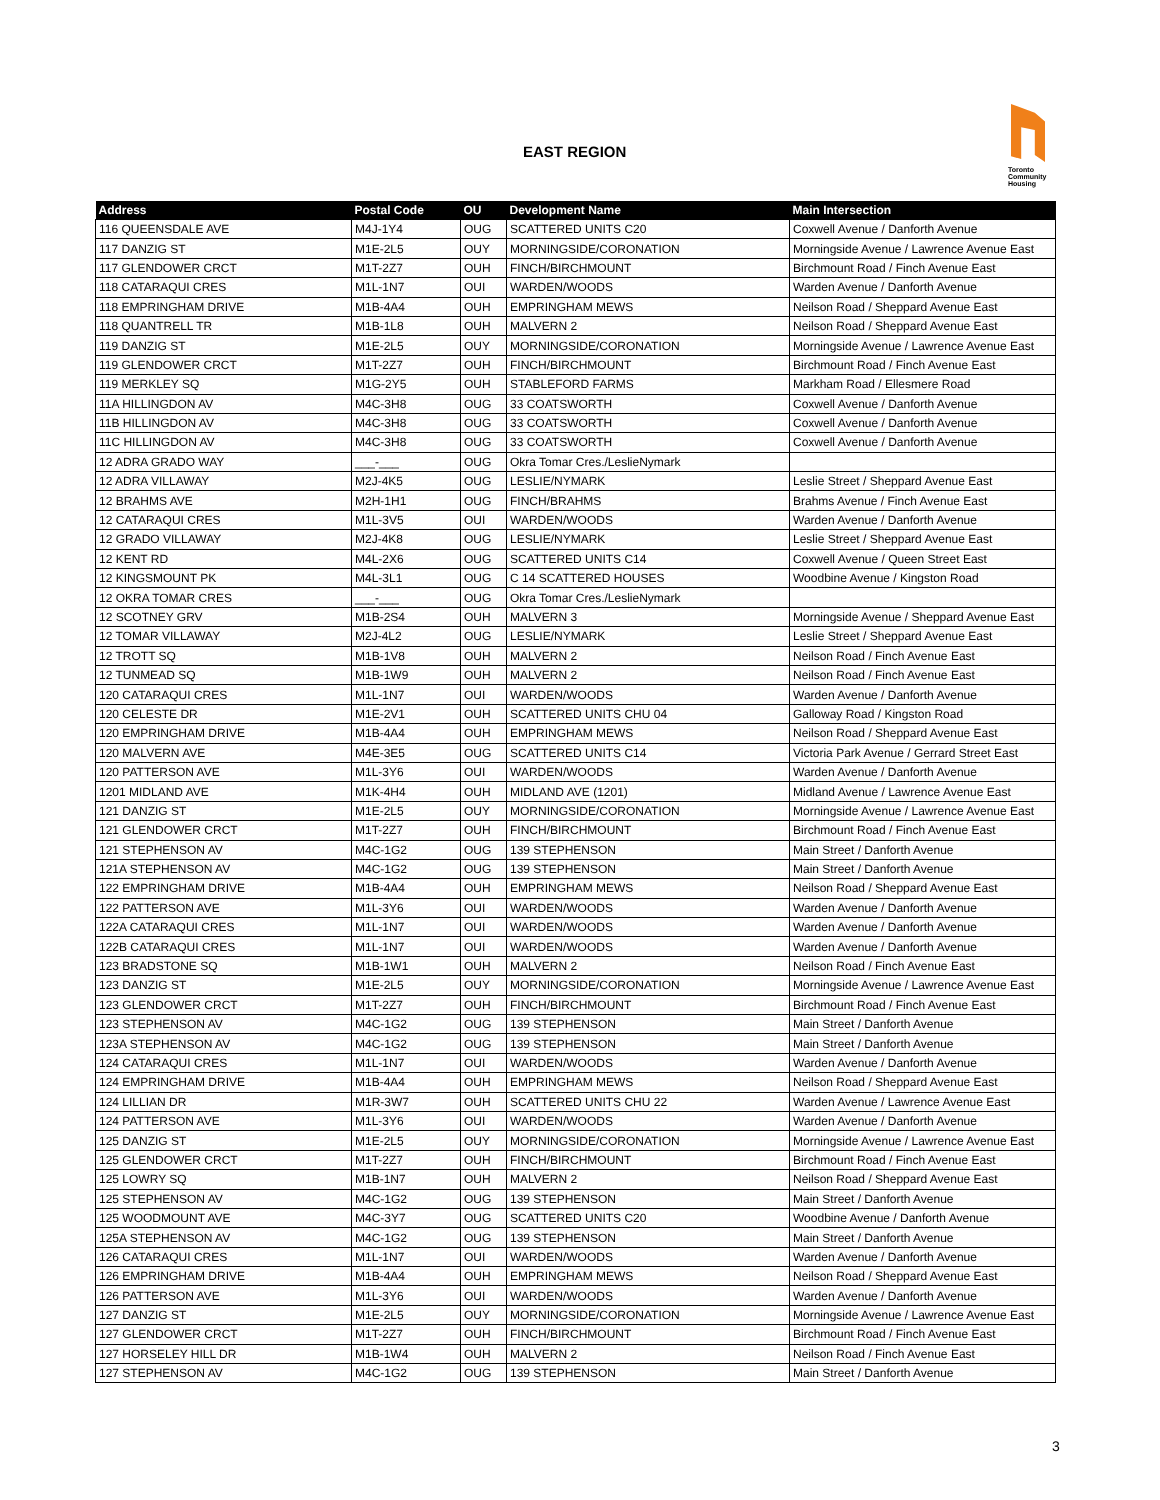EAST REGION
Toronto
Community
Housing
| Address | Postal Code | OU | Development Name | Main Intersection |
| --- | --- | --- | --- | --- |
| 116 QUEENSDALE AVE | M4J-1Y4 | OUG | SCATTERED UNITS C20 | Coxwell Avenue / Danforth Avenue |
| 117 DANZIG ST | M1E-2L5 | OUY | MORNINGSIDE/CORONATION | Morningside Avenue / Lawrence Avenue East |
| 117 GLENDOWER CRCT | M1T-2Z7 | OUH | FINCH/BIRCHMOUNT | Birchmount Road / Finch Avenue East |
| 118 CATARAQUI CRES | M1L-1N7 | OUI | WARDEN/WOODS | Warden Avenue / Danforth Avenue |
| 118 EMPRINGHAM DRIVE | M1B-4A4 | OUH | EMPRINGHAM MEWS | Neilson Road / Sheppard Avenue East |
| 118 QUANTRELL TR | M1B-1L8 | OUH | MALVERN 2 | Neilson Road / Sheppard Avenue East |
| 119 DANZIG ST | M1E-2L5 | OUY | MORNINGSIDE/CORONATION | Morningside Avenue / Lawrence Avenue East |
| 119 GLENDOWER CRCT | M1T-2Z7 | OUH | FINCH/BIRCHMOUNT | Birchmount Road / Finch Avenue East |
| 119 MERKLEY SQ | M1G-2Y5 | OUH | STABLEFORD FARMS | Markham Road / Ellesmere Road |
| 11A HILLINGDON AV | M4C-3H8 | OUG | 33 COATSWORTH | Coxwell Avenue / Danforth Avenue |
| 11B HILLINGDON AV | M4C-3H8 | OUG | 33 COATSWORTH | Coxwell Avenue / Danforth Avenue |
| 11C HILLINGDON AV | M4C-3H8 | OUG | 33 COATSWORTH | Coxwell Avenue / Danforth Avenue |
| 12 ADRA GRADO WAY | ___-___ | OUG | Okra Tomar Cres./LeslieNymark | |
| 12 ADRA VILLAWAY | M2J-4K5 | OUG | LESLIE/NYMARK | Leslie Street / Sheppard Avenue East |
| 12 BRAHMS AVE | M2H-1H1 | OUG | FINCH/BRAHMS | Brahms Avenue / Finch Avenue East |
| 12 CATARAQUI CRES | M1L-3V5 | OUI | WARDEN/WOODS | Warden Avenue / Danforth Avenue |
| 12 GRADO VILLAWAY | M2J-4K8 | OUG | LESLIE/NYMARK | Leslie Street / Sheppard Avenue East |
| 12 KENT RD | M4L-2X6 | OUG | SCATTERED UNITS C14 | Coxwell Avenue / Queen Street East |
| 12 KINGSMOUNT PK | M4L-3L1 | OUG | C 14 SCATTERED HOUSES | Woodbine Avenue / Kingston Road |
| 12 OKRA TOMAR CRES | ___-___ | OUG | Okra Tomar Cres./LeslieNymark | |
| 12 SCOTNEY GRV | M1B-2S4 | OUH | MALVERN 3 | Morningside Avenue / Sheppard Avenue East |
| 12 TOMAR VILLAWAY | M2J-4L2 | OUG | LESLIE/NYMARK | Leslie Street / Sheppard Avenue East |
| 12 TROTT SQ | M1B-1V8 | OUH | MALVERN 2 | Neilson Road / Finch Avenue East |
| 12 TUNMEAD SQ | M1B-1W9 | OUH | MALVERN 2 | Neilson Road / Finch Avenue East |
| 120 CATARAQUI CRES | M1L-1N7 | OUI | WARDEN/WOODS | Warden Avenue / Danforth Avenue |
| 120 CELESTE DR | M1E-2V1 | OUH | SCATTERED UNITS CHU 04 | Galloway Road / Kingston Road |
| 120 EMPRINGHAM DRIVE | M1B-4A4 | OUH | EMPRINGHAM MEWS | Neilson Road / Sheppard Avenue East |
| 120 MALVERN AVE | M4E-3E5 | OUG | SCATTERED UNITS C14 | Victoria Park Avenue / Gerrard Street East |
| 120 PATTERSON AVE | M1L-3Y6 | OUI | WARDEN/WOODS | Warden Avenue / Danforth Avenue |
| 1201 MIDLAND AVE | M1K-4H4 | OUH | MIDLAND AVE (1201) | Midland Avenue / Lawrence Avenue East |
| 121 DANZIG ST | M1E-2L5 | OUY | MORNINGSIDE/CORONATION | Morningside Avenue / Lawrence Avenue East |
| 121 GLENDOWER CRCT | M1T-2Z7 | OUH | FINCH/BIRCHMOUNT | Birchmount Road / Finch Avenue East |
| 121 STEPHENSON AV | M4C-1G2 | OUG | 139 STEPHENSON | Main Street / Danforth Avenue |
| 121A STEPHENSON AV | M4C-1G2 | OUG | 139 STEPHENSON | Main Street / Danforth Avenue |
| 122 EMPRINGHAM DRIVE | M1B-4A4 | OUH | EMPRINGHAM MEWS | Neilson Road / Sheppard Avenue East |
| 122 PATTERSON AVE | M1L-3Y6 | OUI | WARDEN/WOODS | Warden Avenue / Danforth Avenue |
| 122A CATARAQUI CRES | M1L-1N7 | OUI | WARDEN/WOODS | Warden Avenue / Danforth Avenue |
| 122B CATARAQUI CRES | M1L-1N7 | OUI | WARDEN/WOODS | Warden Avenue / Danforth Avenue |
| 123 BRADSTONE SQ | M1B-1W1 | OUH | MALVERN 2 | Neilson Road / Finch Avenue East |
| 123 DANZIG ST | M1E-2L5 | OUY | MORNINGSIDE/CORONATION | Morningside Avenue / Lawrence Avenue East |
| 123 GLENDOWER CRCT | M1T-2Z7 | OUH | FINCH/BIRCHMOUNT | Birchmount Road / Finch Avenue East |
| 123 STEPHENSON AV | M4C-1G2 | OUG | 139 STEPHENSON | Main Street / Danforth Avenue |
| 123A STEPHENSON AV | M4C-1G2 | OUG | 139 STEPHENSON | Main Street / Danforth Avenue |
| 124 CATARAQUI CRES | M1L-1N7 | OUI | WARDEN/WOODS | Warden Avenue / Danforth Avenue |
| 124 EMPRINGHAM DRIVE | M1B-4A4 | OUH | EMPRINGHAM MEWS | Neilson Road / Sheppard Avenue East |
| 124 LILLIAN DR | M1R-3W7 | OUH | SCATTERED UNITS CHU 22 | Warden Avenue / Lawrence Avenue East |
| 124 PATTERSON AVE | M1L-3Y6 | OUI | WARDEN/WOODS | Warden Avenue / Danforth Avenue |
| 125 DANZIG ST | M1E-2L5 | OUY | MORNINGSIDE/CORONATION | Morningside Avenue / Lawrence Avenue East |
| 125 GLENDOWER CRCT | M1T-2Z7 | OUH | FINCH/BIRCHMOUNT | Birchmount Road / Finch Avenue East |
| 125 LOWRY SQ | M1B-1N7 | OUH | MALVERN 2 | Neilson Road / Sheppard Avenue East |
| 125 STEPHENSON AV | M4C-1G2 | OUG | 139 STEPHENSON | Main Street / Danforth Avenue |
| 125 WOODMOUNT AVE | M4C-3Y7 | OUG | SCATTERED UNITS C20 | Woodbine Avenue / Danforth Avenue |
| 125A STEPHENSON AV | M4C-1G2 | OUG | 139 STEPHENSON | Main Street / Danforth Avenue |
| 126 CATARAQUI CRES | M1L-1N7 | OUI | WARDEN/WOODS | Warden Avenue / Danforth Avenue |
| 126 EMPRINGHAM DRIVE | M1B-4A4 | OUH | EMPRINGHAM MEWS | Neilson Road / Sheppard Avenue East |
| 126 PATTERSON AVE | M1L-3Y6 | OUI | WARDEN/WOODS | Warden Avenue / Danforth Avenue |
| 127 DANZIG ST | M1E-2L5 | OUY | MORNINGSIDE/CORONATION | Morningside Avenue / Lawrence Avenue East |
| 127 GLENDOWER CRCT | M1T-2Z7 | OUH | FINCH/BIRCHMOUNT | Birchmount Road / Finch Avenue East |
| 127 HORSELEY HILL DR | M1B-1W4 | OUH | MALVERN 2 | Neilson Road / Finch Avenue East |
| 127 STEPHENSON AV | M4C-1G2 | OUG | 139 STEPHENSON | Main Street / Danforth Avenue |
3